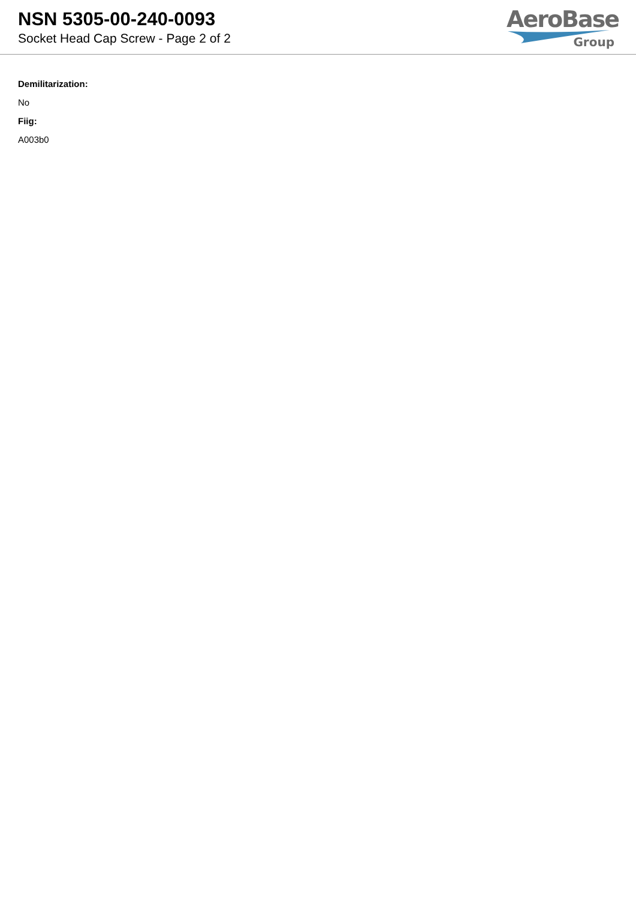NSN 5305-00-240-0093
Socket Head Cap Screw - Page 2 of 2
AeroBase
Group
Demilitarization:
No
Fiig:
A003b0